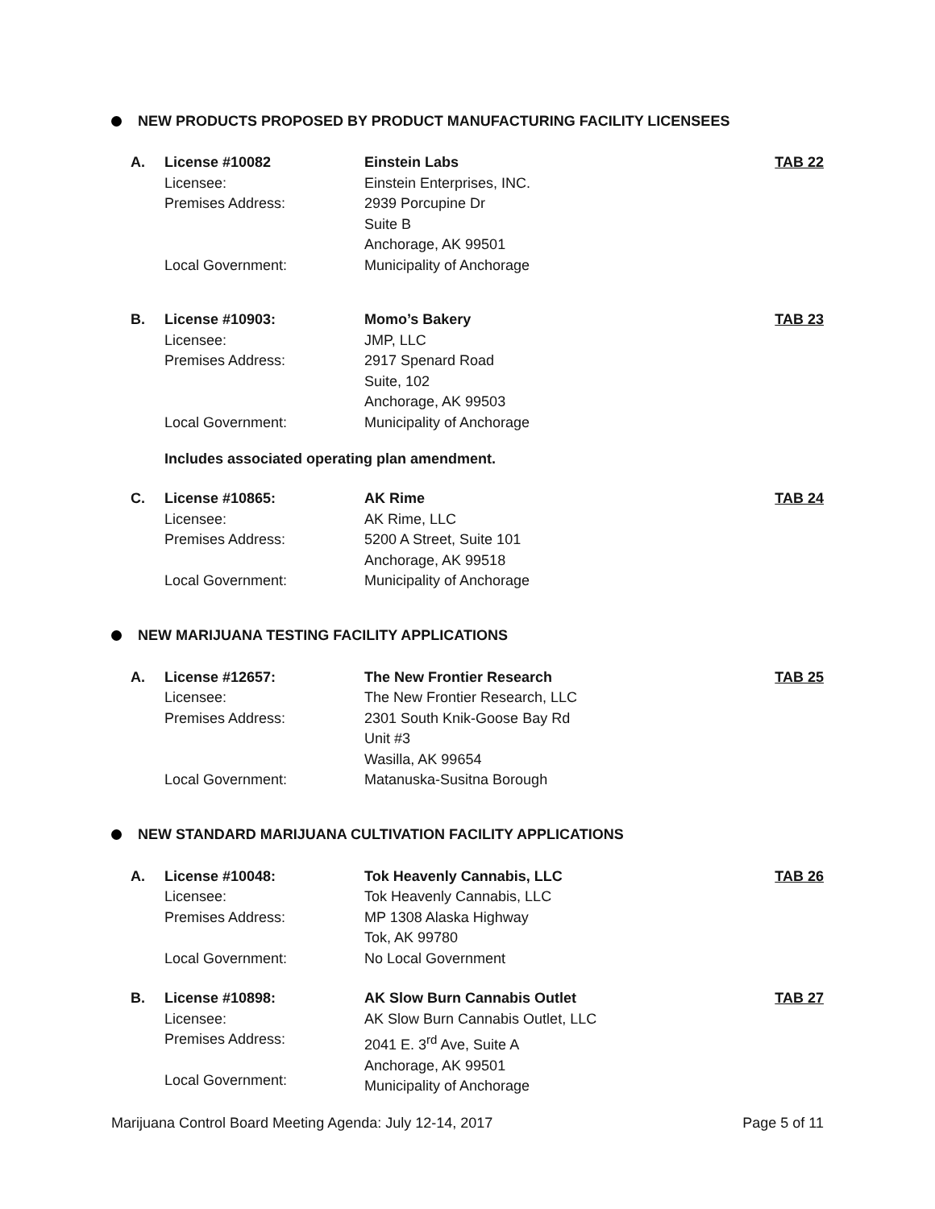NEW PRODUCTS PROPOSED BY PRODUCT MANUFACTURING FACILITY LICENSEES
A.
License #10082
Licensee:
Premises Address:
Local Government:
Einstein Labs
Einstein Enterprises, INC.
2939 Porcupine Dr
Suite B
Anchorage, AK 99501
Municipality of Anchorage
TAB 22
B.
License #10903:
Licensee:
Premises Address:
Local Government:
Momo’s Bakery
JMP, LLC
2917 Spenard Road
Suite, 102
Anchorage, AK 99503
Municipality of Anchorage
TAB 23
Includes associated operating plan amendment.
C.
License #10865:
Licensee:
Premises Address:
Local Government:
AK Rime
AK Rime, LLC
5200 A Street, Suite 101
Anchorage, AK 99518
Municipality of Anchorage
TAB 24
NEW MARIJUANA TESTING FACILITY APPLICATIONS
A.
License #12657:
Licensee:
Premises Address:
Local Government:
The New Frontier Research
The New Frontier Research, LLC
2301 South Knik-Goose Bay Rd
Unit #3
Wasilla, AK 99654
Matanuska-Susitna Borough
TAB 25
NEW STANDARD MARIJUANA CULTIVATION FACILITY APPLICATIONS
A.
License #10048:
Licensee:
Premises Address:
Local Government:
Tok Heavenly Cannabis, LLC
Tok Heavenly Cannabis, LLC
MP 1308 Alaska Highway
Tok, AK 99780
No Local Government
TAB 26
B.
License #10898:
Licensee:
Premises Address:
Local Government:
AK Slow Burn Cannabis Outlet
AK Slow Burn Cannabis Outlet, LLC
2041 E. 3<sup>rd</sup> Ave, Suite A
Anchorage, AK 99501
Municipality of Anchorage
TAB 27
Marijuana Control Board Meeting Agenda: July 12-14, 2017 Page 5 of 11